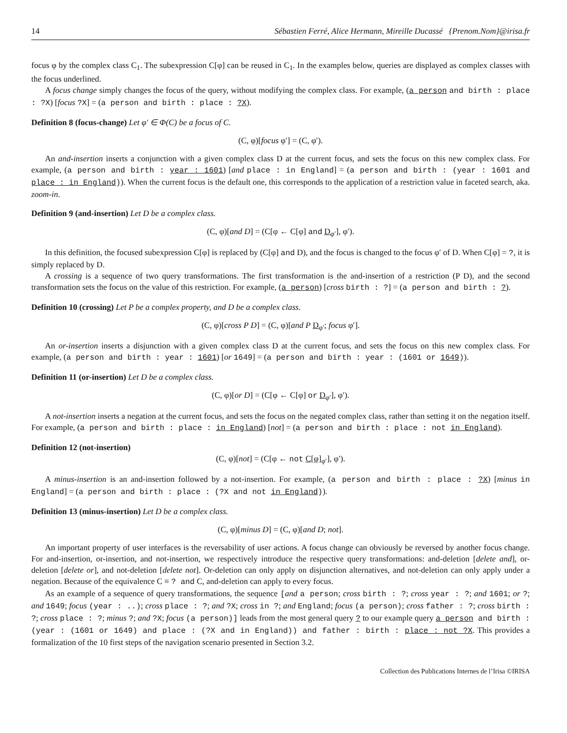14 Sébastien Ferré, Alice Hermann, Mireille Ducassé {Prenom.Nom}@irisa.fr
focus φ by the complex class C<sub>1</sub>. The subexpression C[φ] can be reused in C<sub>1</sub>. In the examples below, queries are displayed as complex classes with the focus underlined.
A focus change simply changes the focus of the query, without modifying the complex class. For example, (a person and birth : place : ?X) [focus ?X] = (a person and birth : place : ?X).
Definition 8 (focus-change) Let φ′ ∈ Φ(C) be a focus of C.
(C, φ)[focus φ′] = (C, φ′).
An and-insertion inserts a conjunction with a given complex class D at the current focus, and sets the focus on this new complex class. For example, (a person and birth : year : 1601) [and place : in England] = (a person and birth : (year : 1601 and place : in England)). When the current focus is the default one, this corresponds to the application of a restriction value in faceted search, aka. zoom-in.
Definition 9 (and-insertion) Let D be a complex class.
(C, φ)[and D] = (C[φ ← C[φ] and D<sub>φ′</sub>], φ′).
In this definition, the focused subexpression C[φ] is replaced by (C[φ] and D), and the focus is changed to the focus φ′ of D. When C[φ] = ?, it is simply replaced by D.
A crossing is a sequence of two query transformations. The first transformation is the and-insertion of a restriction (P D), and the second transformation sets the focus on the value of this restriction. For example, (a person) [cross birth : ?] = (a person and birth : ?).
Definition 10 (crossing) Let P be a complex property, and D be a complex class.
(C, φ)[cross P D] = (C, φ)[and P D<sub>φ′</sub>; focus φ′].
An or-insertion inserts a disjunction with a given complex class D at the current focus, and sets the focus on this new complex class. For example, (a person and birth : year : 1601) [or 1649] = (a person and birth : year : (1601 or 1649)).
Definition 11 (or-insertion) Let D be a complex class.
(C, φ)[or D] = (C[φ ← C[φ] or D<sub>φ′</sub>], φ′).
A not-insertion inserts a negation at the current focus, and sets the focus on the negated complex class, rather than setting it on the negation itself. For example, (a person and birth : place : in England) [not] = (a person and birth : place : not in England).
Definition 12 (not-insertion)
(C, φ)[not] = (C[φ ← not C[φ]<sub>φ′</sub>], φ′).
A minus-insertion is an and-insertion followed by a not-insertion. For example, (a person and birth : place : ?X) [minus in England] = (a person and birth : place : (?X and not in England)).
Definition 13 (minus-insertion) Let D be a complex class.
(C, φ)[minus D] = (C, φ)[and D; not].
An important property of user interfaces is the reversability of user actions. A focus change can obviously be reversed by another focus change. For and-insertion, or-insertion, and not-insertion, we respectively introduce the respective query transformations: and-deletion [delete and], or-deletion [delete or], and not-deletion [delete not]. Or-deletion can only apply on disjunction alternatives, and not-deletion can only apply under a negation. Because of the equivalence C ≡ ? and C, and-deletion can apply to every focus.
As an example of a sequence of query transformations, the sequence [and a person; cross birth : ?; cross year : ?; and 1601; or ?; and 1649; focus (year : ..); cross place : ?; and ?X; cross in ?; and England; focus (a person); cross father : ?; cross birth : ?; cross place : ?; minus ?; and ?X; focus (a person)] leads from the most general query ? to our example query a person and birth : (year : (1601 or 1649) and place : (?X and in England)) and father : birth : place : not ?X. This provides a formalization of the 10 first steps of the navigation scenario presented in Section 3.2.
Collection des Publications Internes de l’Irisa ©IRISA